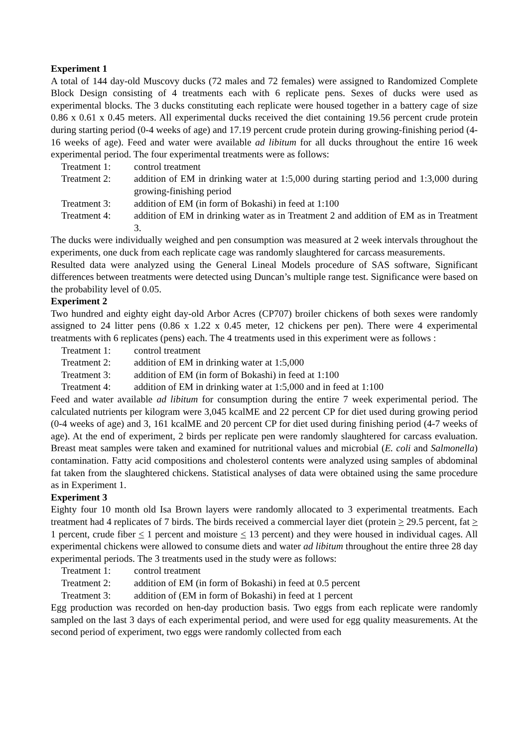Experiment 1
A total of 144 day-old Muscovy ducks (72 males and 72 females) were assigned to Randomized Complete Block Design consisting of 4 treatments each with 6 replicate pens. Sexes of ducks were used as experimental blocks. The 3 ducks constituting each replicate were housed together in a battery cage of size 0.86 x 0.61 x 0.45 meters. All experimental ducks received the diet containing 19.56 percent crude protein during starting period (0-4 weeks of age) and 17.19 percent crude protein during growing-finishing period (4-16 weeks of age). Feed and water were available ad libitum for all ducks throughout the entire 16 week experimental period. The four experimental treatments were as follows:
Treatment 1: control treatment
Treatment 2: addition of EM in drinking water at 1:5,000 during starting period and 1:3,000 during growing-finishing period
Treatment 3: addition of EM (in form of Bokashi) in feed at 1:100
Treatment 4: addition of EM in drinking water as in Treatment 2 and addition of EM as in Treatment 3.
The ducks were individually weighed and pen consumption was measured at 2 week intervals throughout the experiments, one duck from each replicate cage was randomly slaughtered for carcass measurements.
Resulted data were analyzed using the General Lineal Models procedure of SAS software, Significant differences between treatments were detected using Duncan’s multiple range test. Significance were based on the probability level of 0.05.
Experiment 2
Two hundred and eighty eight day-old Arbor Acres (CP707) broiler chickens of both sexes were randomly assigned to 24 litter pens (0.86 x 1.22 x 0.45 meter, 12 chickens per pen). There were 4 experimental treatments with 6 replicates (pens) each. The 4 treatments used in this experiment were as follows :
Treatment 1: control treatment
Treatment 2: addition of EM in drinking water at 1:5,000
Treatment 3: addition of EM (in form of Bokashi) in feed at 1:100
Treatment 4: addition of EM in drinking water at 1:5,000 and in feed at 1:100
Feed and water available ad libitum for consumption during the entire 7 week experimental period. The calculated nutrients per kilogram were 3,045 kcalME and 22 percent CP for diet used during growing period (0-4 weeks of age) and 3, 161 kcalME and 20 percent CP for diet used during finishing period (4-7 weeks of age). At the end of experiment, 2 birds per replicate pen were randomly slaughtered for carcass evaluation. Breast meat samples were taken and examined for nutritional values and microbial (E. coli and Salmonella) contamination. Fatty acid compositions and cholesterol contents were analyzed using samples of abdominal fat taken from the slaughtered chickens. Statistical analyses of data were obtained using the same procedure as in Experiment 1.
Experiment 3
Eighty four 10 month old Isa Brown layers were randomly allocated to 3 experimental treatments. Each treatment had 4 replicates of 7 birds. The birds received a commercial layer diet (protein > 29.5 percent, fat > 1 percent, crude fiber < 1 percent and moisture < 13 percent) and they were housed in individual cages. All experimental chickens were allowed to consume diets and water ad libitum throughout the entire three 28 day experimental periods. The 3 treatments used in the study were as follows:
Treatment 1: control treatment
Treatment 2: addition of EM (in form of Bokashi) in feed at 0.5 percent
Treatment 3: addition of (EM in form of Bokashi) in feed at 1 percent
Egg production was recorded on hen-day production basis. Two eggs from each replicate were randomly sampled on the last 3 days of each experimental period, and were used for egg quality measurements. At the second period of experiment, two eggs were randomly collected from each